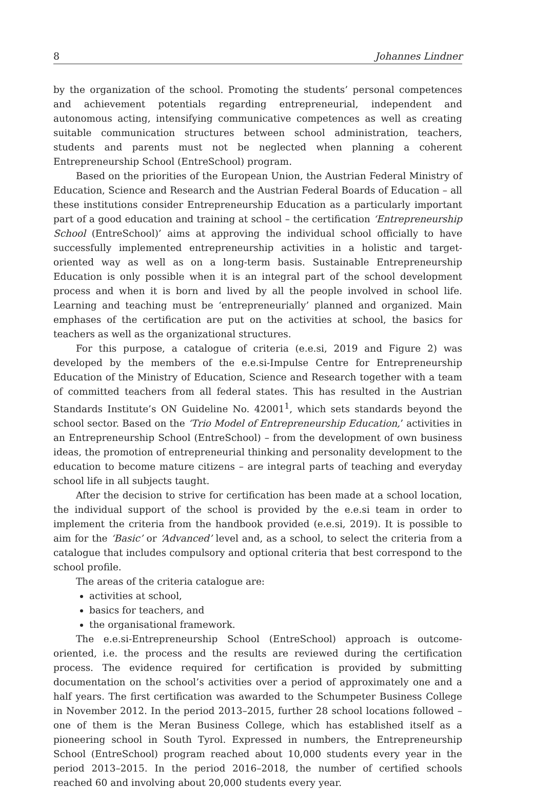8 Johannes Lindner
by the organization of the school. Promoting the students’ personal competences and achievement potentials regarding entrepreneurial, independent and autonomous acting, intensifying communicative competences as well as creating suitable communication structures between school administration, teachers, students and parents must not be neglected when planning a coherent Entrepreneurship School (EntreSchool) program.
Based on the priorities of the European Union, the Austrian Federal Ministry of Education, Science and Research and the Austrian Federal Boards of Education – all these institutions consider Entrepreneurship Education as a particularly important part of a good education and training at school – the certification ‘Entrepreneurship School (EntreSchool)’ aims at approving the individual school officially to have successfully implemented entrepreneurship activities in a holistic and target-oriented way as well as on a long-term basis. Sustainable Entrepreneurship Education is only possible when it is an integral part of the school development process and when it is born and lived by all the people involved in school life. Learning and teaching must be ‘entrepreneurially’ planned and organized. Main emphases of the certification are put on the activities at school, the basics for teachers as well as the organizational structures.
For this purpose, a catalogue of criteria (e.e.si, 2019 and Figure 2) was developed by the members of the e.e.si-Impulse Centre for Entrepreneurship Education of the Ministry of Education, Science and Research together with a team of committed teachers from all federal states. This has resulted in the Austrian Standards Institute’s ON Guideline No. 42001<sup>1</sup>, which sets standards beyond the school sector. Based on the ‘Trio Model of Entrepreneurship Education,’ activities in an Entrepreneurship School (EntreSchool) – from the development of own business ideas, the promotion of entrepreneurial thinking and personality development to the education to become mature citizens – are integral parts of teaching and everyday school life in all subjects taught.
After the decision to strive for certification has been made at a school location, the individual support of the school is provided by the e.e.si team in order to implement the criteria from the handbook provided (e.e.si, 2019). It is possible to aim for the ‘Basic’ or ‘Advanced’ level and, as a school, to select the criteria from a catalogue that includes compulsory and optional criteria that best correspond to the school profile.
The areas of the criteria catalogue are:
activities at school,
basics for teachers, and
the organisational framework.
The e.e.si-Entrepreneurship School (EntreSchool) approach is outcome-oriented, i.e. the process and the results are reviewed during the certification process. The evidence required for certification is provided by submitting documentation on the school’s activities over a period of approximately one and a half years. The first certification was awarded to the Schumpeter Business College in November 2012. In the period 2013–2015, further 28 school locations followed – one of them is the Meran Business College, which has established itself as a pioneering school in South Tyrol. Expressed in numbers, the Entrepreneurship School (EntreSchool) program reached about 10,000 students every year in the period 2013–2015. In the period 2016–2018, the number of certified schools reached 60 and involving about 20,000 students every year.